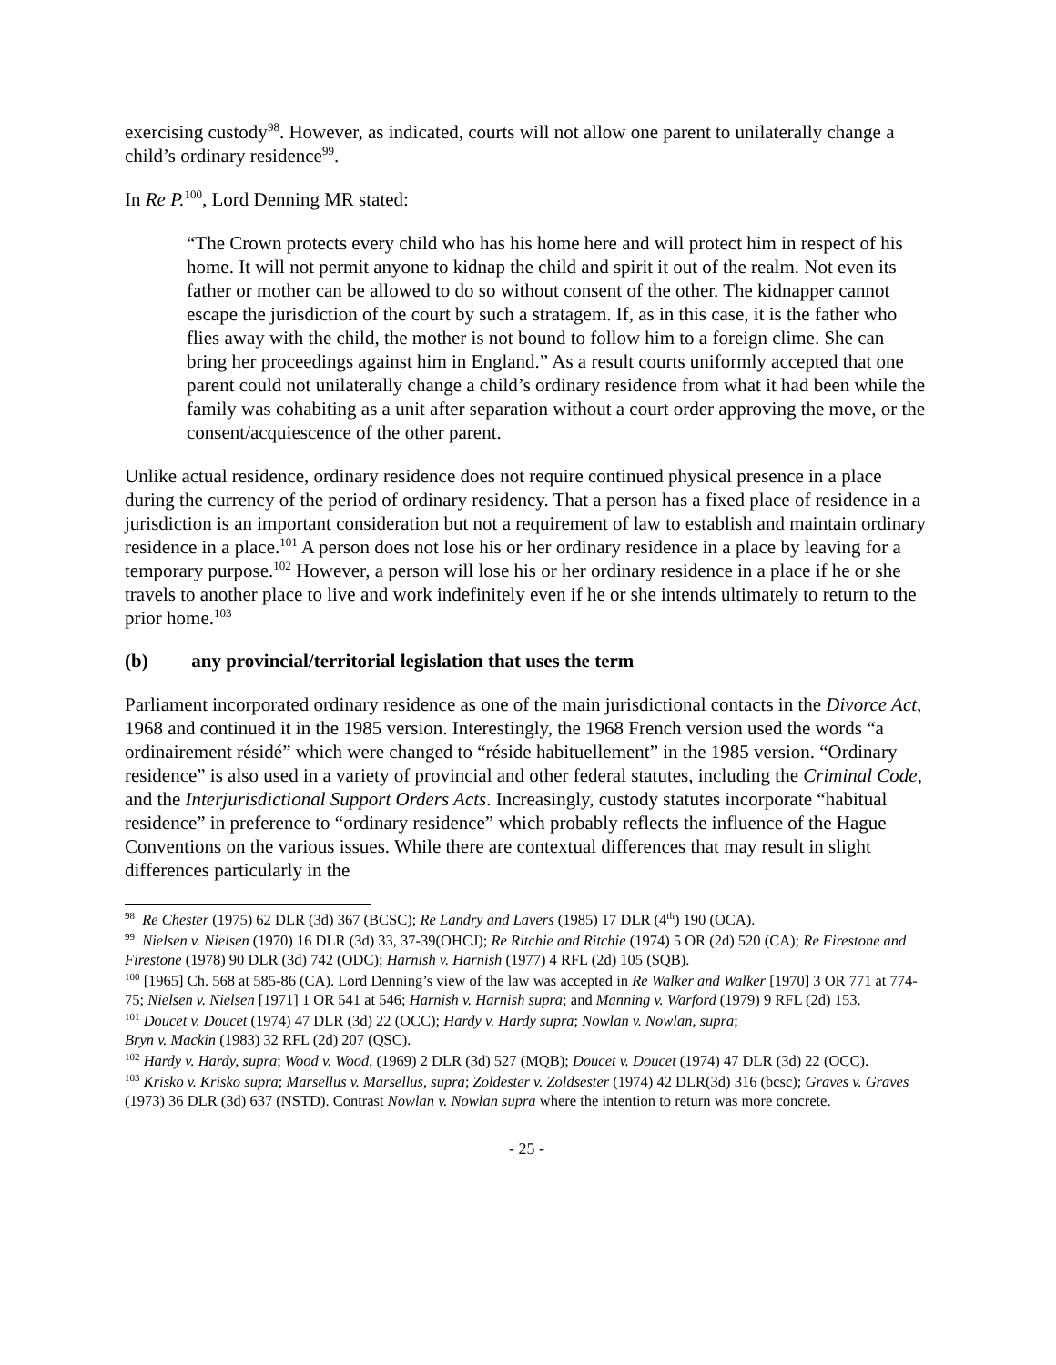exercising custody<sup>98</sup>. However, as indicated, courts will not allow one parent to unilaterally change a child’s ordinary residence<sup>99</sup>.
In Re P.<sup>100</sup>, Lord Denning MR stated:
“The Crown protects every child who has his home here and will protect him in respect of his home. It will not permit anyone to kidnap the child and spirit it out of the realm. Not even its father or mother can be allowed to do so without consent of the other. The kidnapper cannot escape the jurisdiction of the court by such a stratagem. If, as in this case, it is the father who flies away with the child, the mother is not bound to follow him to a foreign clime. She can bring her proceedings against him in England.” As a result courts uniformly accepted that one parent could not unilaterally change a child’s ordinary residence from what it had been while the family was cohabiting as a unit after separation without a court order approving the move, or the consent/acquiescence of the other parent.
Unlike actual residence, ordinary residence does not require continued physical presence in a place during the currency of the period of ordinary residency. That a person has a fixed place of residence in a jurisdiction is an important consideration but not a requirement of law to establish and maintain ordinary residence in a place.<sup>101</sup> A person does not lose his or her ordinary residence in a place by leaving for a temporary purpose.<sup>102</sup> However, a person will lose his or her ordinary residence in a place if he or she travels to another place to live and work indefinitely even if he or she intends ultimately to return to the prior home.<sup>103</sup>
(b) any provincial/territorial legislation that uses the term
Parliament incorporated ordinary residence as one of the main jurisdictional contacts in the Divorce Act, 1968 and continued it in the 1985 version. Interestingly, the 1968 French version used the words “a ordinairement résidé” which were changed to “réside habituellement” in the 1985 version. “Ordinary residence” is also used in a variety of provincial and other federal statutes, including the Criminal Code, and the Interjurisdictional Support Orders Acts. Increasingly, custody statutes incorporate “habitual residence” in preference to “ordinary residence” which probably reflects the influence of the Hague Conventions on the various issues. While there are contextual differences that may result in slight differences particularly in the
<sup>98</sup> Re Chester (1975) 62 DLR (3d) 367 (BCSC); Re Landry and Lavers (1985) 17 DLR (4<sup>th</sup>) 190 (OCA).
<sup>99</sup> Nielsen v. Nielsen (1970) 16 DLR (3d) 33, 37-39(OHCJ); Re Ritchie and Ritchie (1974) 5 OR (2d) 520 (CA); Re Firestone and Firestone (1978) 90 DLR (3d) 742 (ODC); Harnish v. Harnish (1977) 4 RFL (2d) 105 (SQB).
<sup>100</sup> [1965] Ch. 568 at 585-86 (CA). Lord Denning’s view of the law was accepted in Re Walker and Walker [1970] 3 OR 771 at 774-75; Nielsen v. Nielsen [1971] 1 OR 541 at 546; Harnish v. Harnish supra; and Manning v. Warford (1979) 9 RFL (2d) 153.
<sup>101</sup> Doucet v. Doucet (1974) 47 DLR (3d) 22 (OCC); Hardy v. Hardy supra; Nowlan v. Nowlan, supra;
Bryn v. Mackin (1983) 32 RFL (2d) 207 (QSC).
<sup>102</sup> Hardy v. Hardy, supra; Wood v. Wood, (1969) 2 DLR (3d) 527 (MQB); Doucet v. Doucet (1974) 47 DLR (3d) 22 (OCC).
<sup>103</sup> Krisko v. Krisko supra; Marsellus v. Marsellus, supra; Zoldester v. Zoldsester (1974) 42 DLR(3d) 316 (bcsc); Graves v. Graves (1973) 36 DLR (3d) 637 (NSTD). Contrast Nowlan v. Nowlan supra where the intention to return was more concrete.
- 25 -